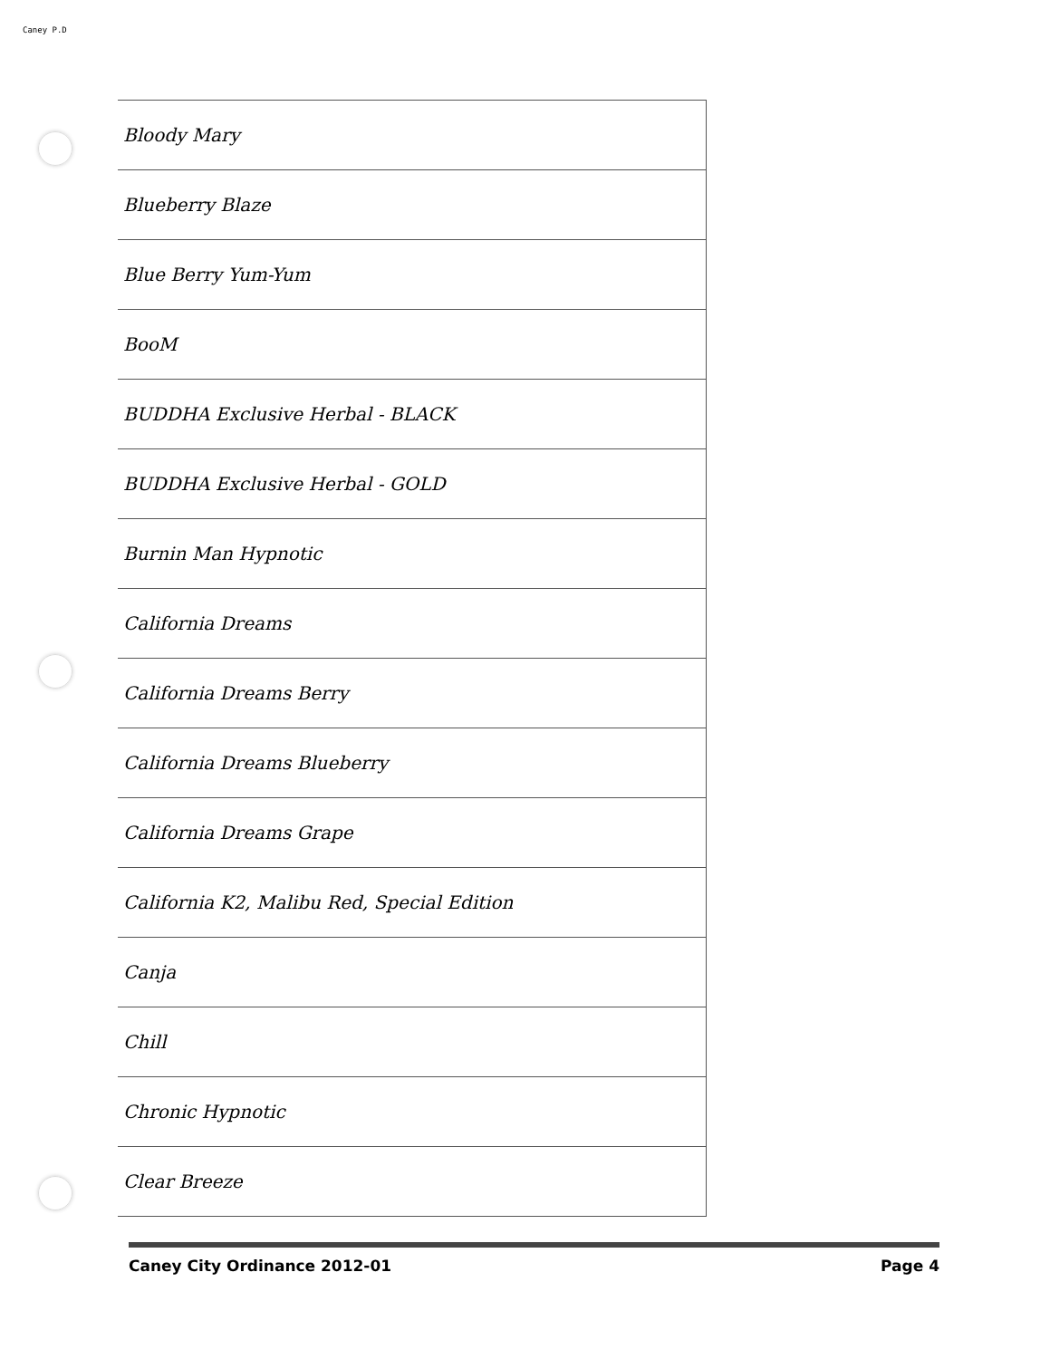Caney P.D
| Bloody Mary |
| Blueberry Blaze |
| Blue Berry Yum-Yum |
| BooM |
| BUDDHA Exclusive Herbal - BLACK |
| BUDDHA Exclusive Herbal - GOLD |
| Burnin Man Hypnotic |
| California Dreams |
| California Dreams Berry |
| California Dreams Blueberry |
| California Dreams Grape |
| California K2, Malibu Red, Special Edition |
| Canja |
| Chill |
| Chronic Hypnotic |
| Clear Breeze |
Caney City Ordinance 2012-01 Page 4